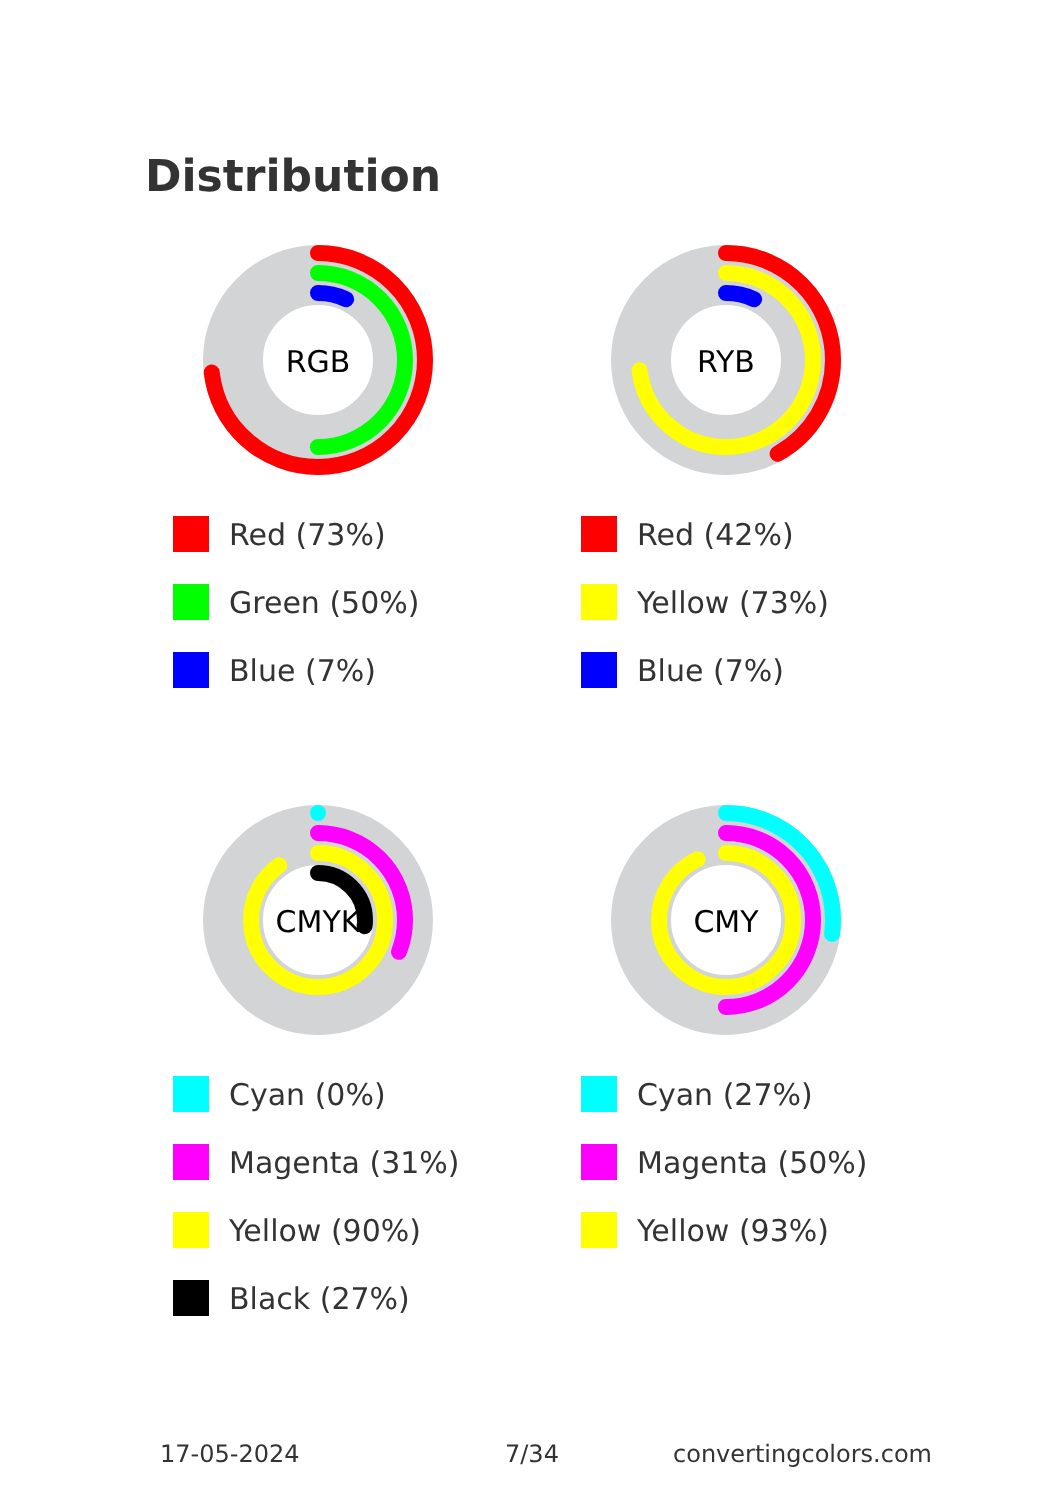Distribution
RGB
Red (73%)
Green (50%)
Blue (7%)
RYB
Red (42%)
Yellow (73%)
Blue (7%)
CMYK
Cyan (0%)
Magenta (31%)
Yellow (90%)
Black (27%)
CMY
Cyan (27%)
Magenta (50%)
Yellow (93%)
17-05-2024 7/34 convertingcolors.com